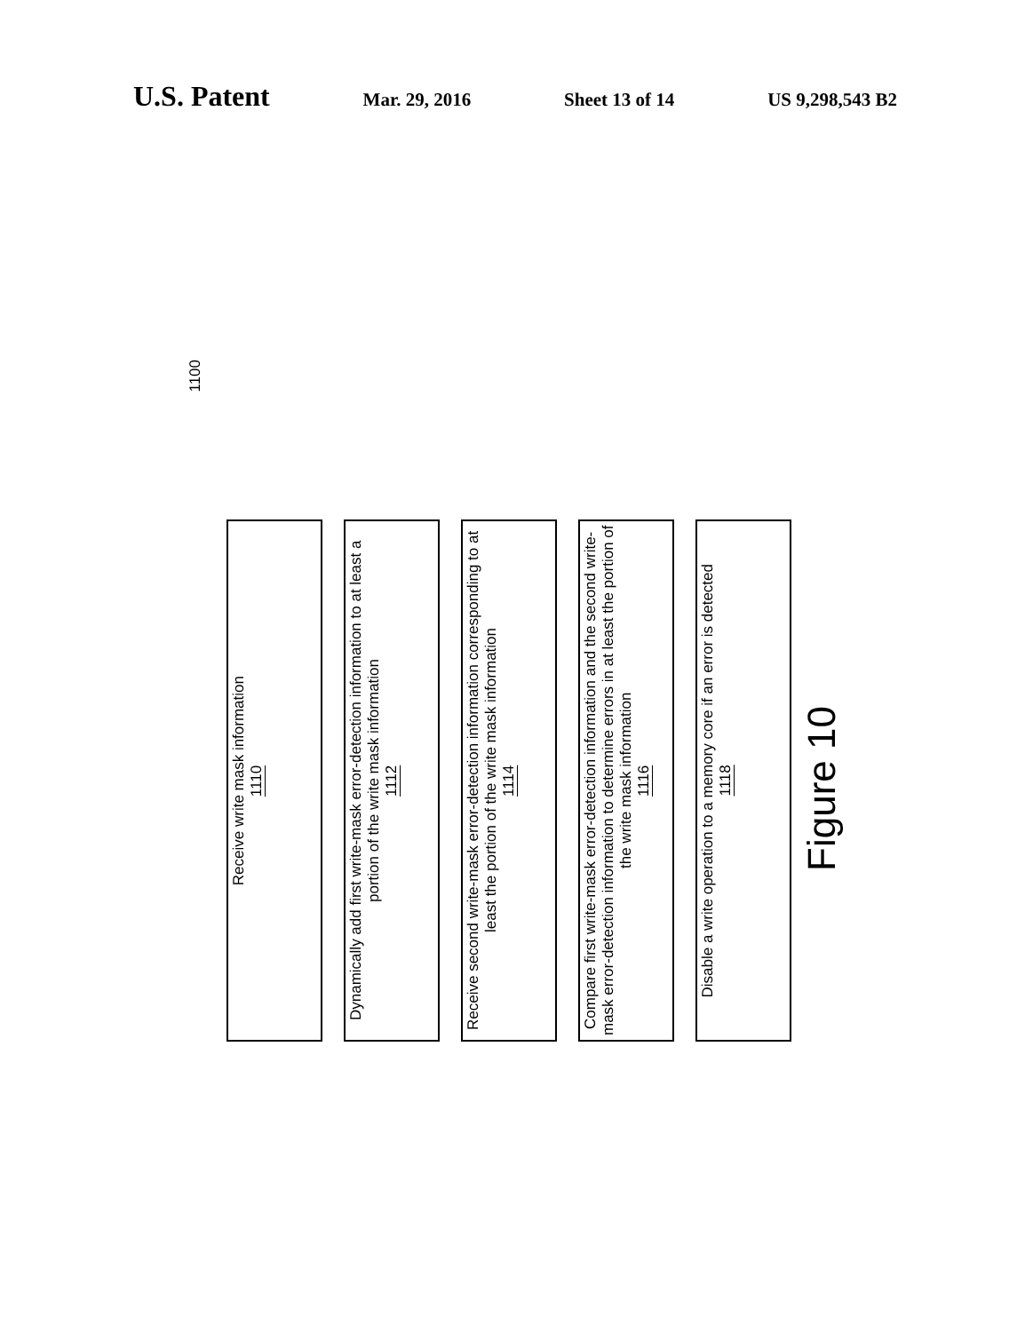U.S. Patent Mar. 29, 2016 Sheet 13 of 14 US 9,298,543 B2
1100
Receive write mask information
1110
Dynamically add first write-mask error-detection information to at least a portion of the write mask information
1112
Receive second write-mask error-detection information corresponding to at least the portion of the write mask information
1114
Compare first write-mask error-detection information and the second write-mask error-detection information to determine errors in at least the portion of the write mask information
1116
Disable a write operation to a memory core if an error is detected
1118
Figure 10